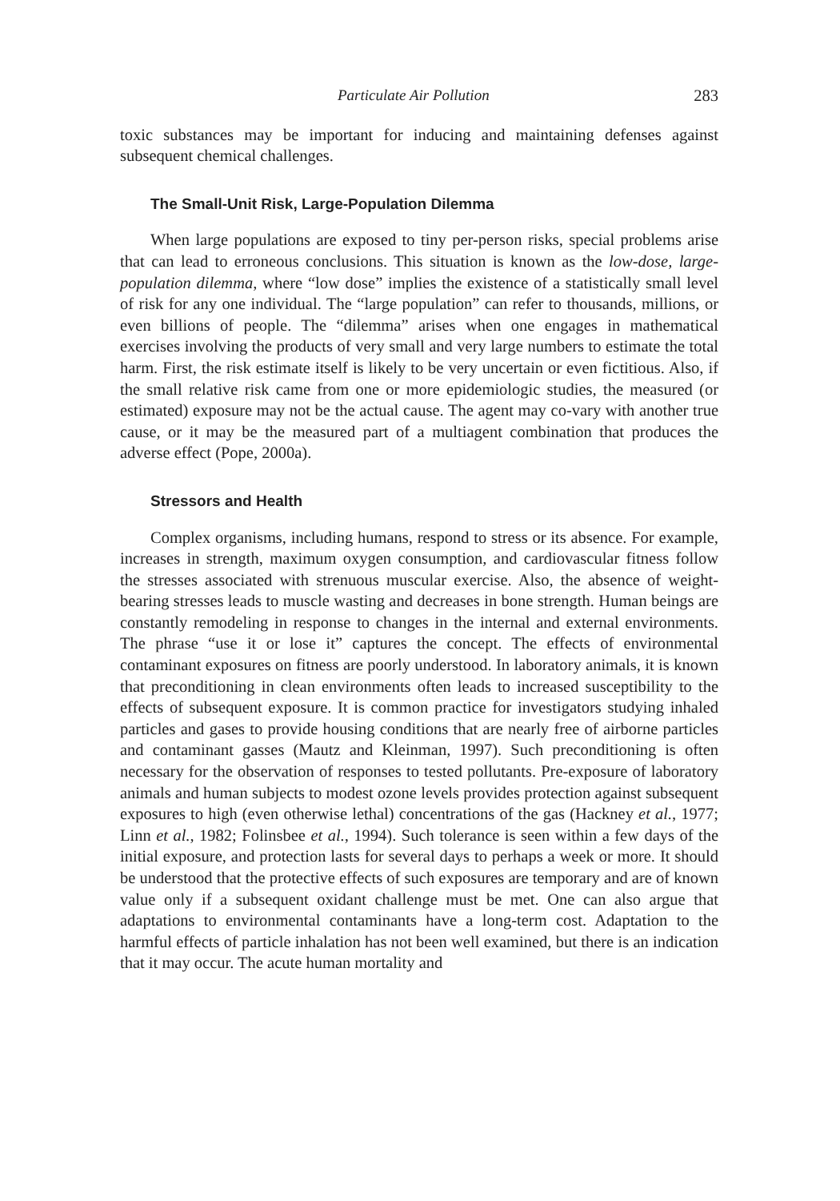Particulate Air Pollution 283
toxic substances may be important for inducing and maintaining defenses against subsequent chemical challenges.
The Small-Unit Risk, Large-Population Dilemma
When large populations are exposed to tiny per-person risks, special problems arise that can lead to erroneous conclusions. This situation is known as the low-dose, large-population dilemma, where “low dose” implies the existence of a statistically small level of risk for any one individual. The “large population” can refer to thousands, millions, or even billions of people. The “dilemma” arises when one engages in mathematical exercises involving the products of very small and very large numbers to estimate the total harm. First, the risk estimate itself is likely to be very uncertain or even fictitious. Also, if the small relative risk came from one or more epidemiologic studies, the measured (or estimated) exposure may not be the actual cause. The agent may co-vary with another true cause, or it may be the measured part of a multiagent combination that produces the adverse effect (Pope, 2000a).
Stressors and Health
Complex organisms, including humans, respond to stress or its absence. For example, increases in strength, maximum oxygen consumption, and cardiovascular fitness follow the stresses associated with strenuous muscular exercise. Also, the absence of weight-bearing stresses leads to muscle wasting and decreases in bone strength. Human beings are constantly remodeling in response to changes in the internal and external environments. The phrase “use it or lose it” captures the concept. The effects of environmental contaminant exposures on fitness are poorly understood. In laboratory animals, it is known that preconditioning in clean environments often leads to increased susceptibility to the effects of subsequent exposure. It is common practice for investigators studying inhaled particles and gases to provide housing conditions that are nearly free of airborne particles and contaminant gasses (Mautz and Kleinman, 1997). Such preconditioning is often necessary for the observation of responses to tested pollutants. Pre-exposure of laboratory animals and human subjects to modest ozone levels provides protection against subsequent exposures to high (even otherwise lethal) concentrations of the gas (Hackney et al., 1977; Linn et al., 1982; Folinsbee et al., 1994). Such tolerance is seen within a few days of the initial exposure, and protection lasts for several days to perhaps a week or more. It should be understood that the protective effects of such exposures are temporary and are of known value only if a subsequent oxidant challenge must be met. One can also argue that adaptations to environmental contaminants have a long-term cost. Adaptation to the harmful effects of particle inhalation has not been well examined, but there is an indication that it may occur. The acute human mortality and